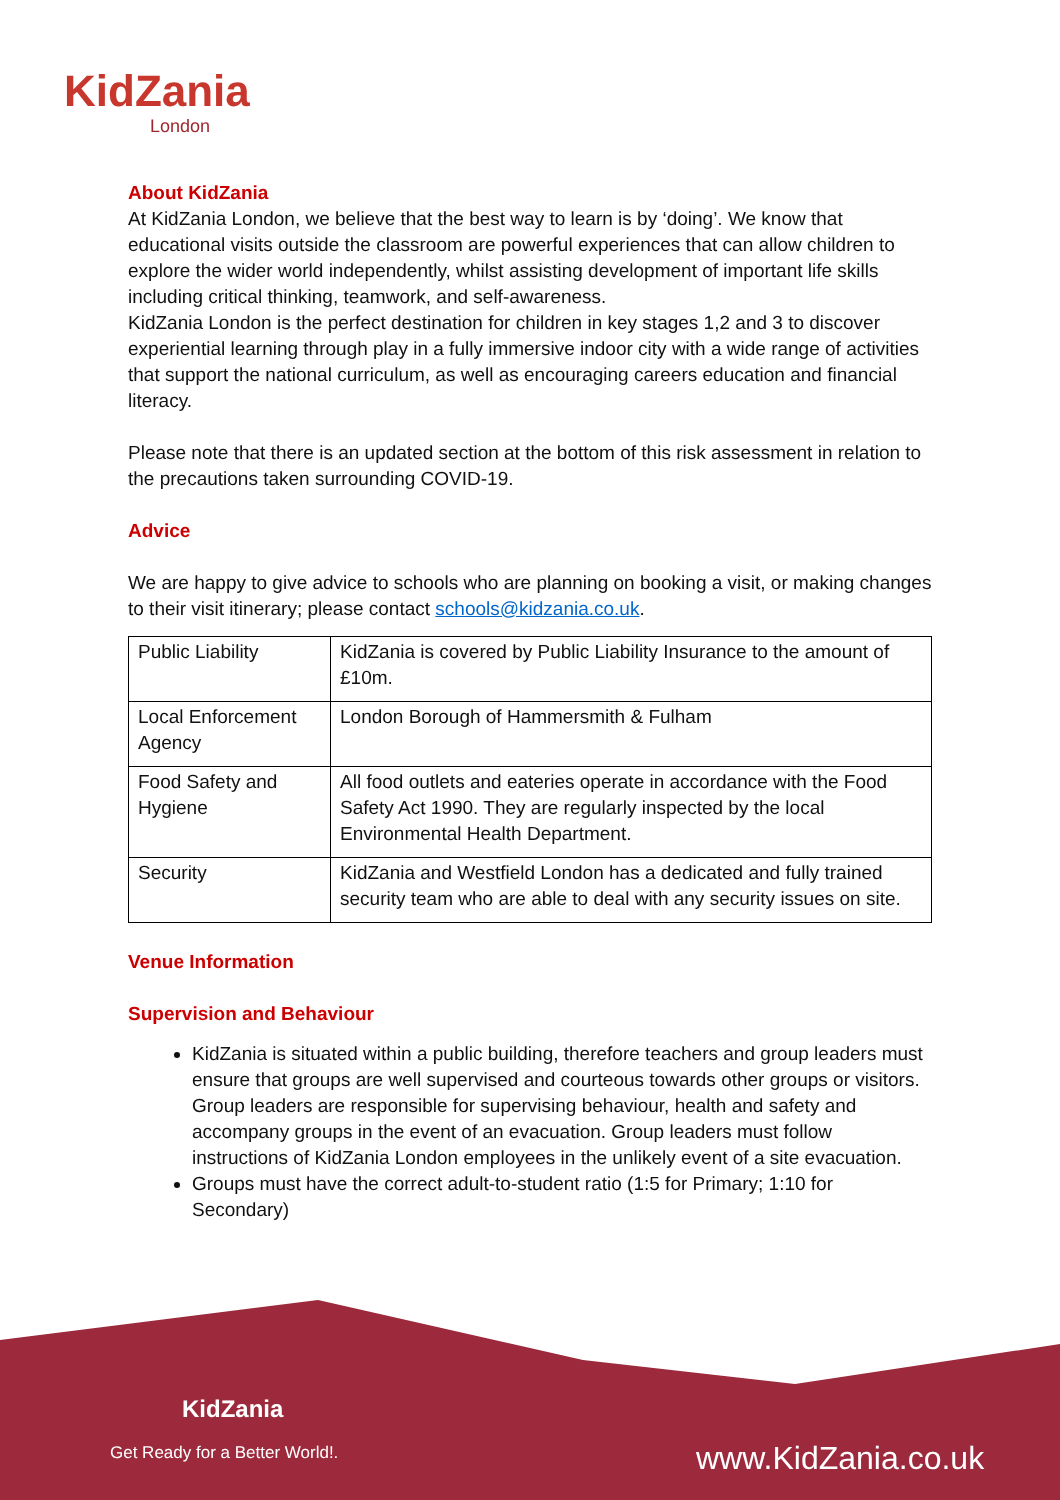KidZania
London
About KidZania
At KidZania London, we believe that the best way to learn is by ‘doing’. We know that educational visits outside the classroom are powerful experiences that can allow children to explore the wider world independently, whilst assisting development of important life skills including critical thinking, teamwork, and self-awareness.
KidZania London is the perfect destination for children in key stages 1,2 and 3 to discover experiential learning through play in a fully immersive indoor city with a wide range of activities that support the national curriculum, as well as encouraging careers education and financial literacy.
Please note that there is an updated section at the bottom of this risk assessment in relation to the precautions taken surrounding COVID-19.
Advice
We are happy to give advice to schools who are planning on booking a visit, or making changes to their visit itinerary; please contact schools@kidzania.co.uk.
| Public Liability | KidZania is covered by Public Liability Insurance to the amount of £10m. |
| Local Enforcement Agency | London Borough of Hammersmith & Fulham |
| Food Safety and Hygiene | All food outlets and eateries operate in accordance with the Food Safety Act 1990. They are regularly inspected by the local Environmental Health Department. |
| Security | KidZania and Westfield London has a dedicated and fully trained security team who are able to deal with any security issues on site. |
Venue Information
Supervision and Behaviour
KidZania is situated within a public building, therefore teachers and group leaders must ensure that groups are well supervised and courteous towards other groups or visitors. Group leaders are responsible for supervising behaviour, health and safety and accompany groups in the event of an evacuation. Group leaders must follow instructions of KidZania London employees in the unlikely event of a site evacuation.
Groups must have the correct adult-to-student ratio (1:5 for Primary; 1:10 for Secondary)
KidZania
Get Ready for a Better World!.
www.KidZania.co.uk